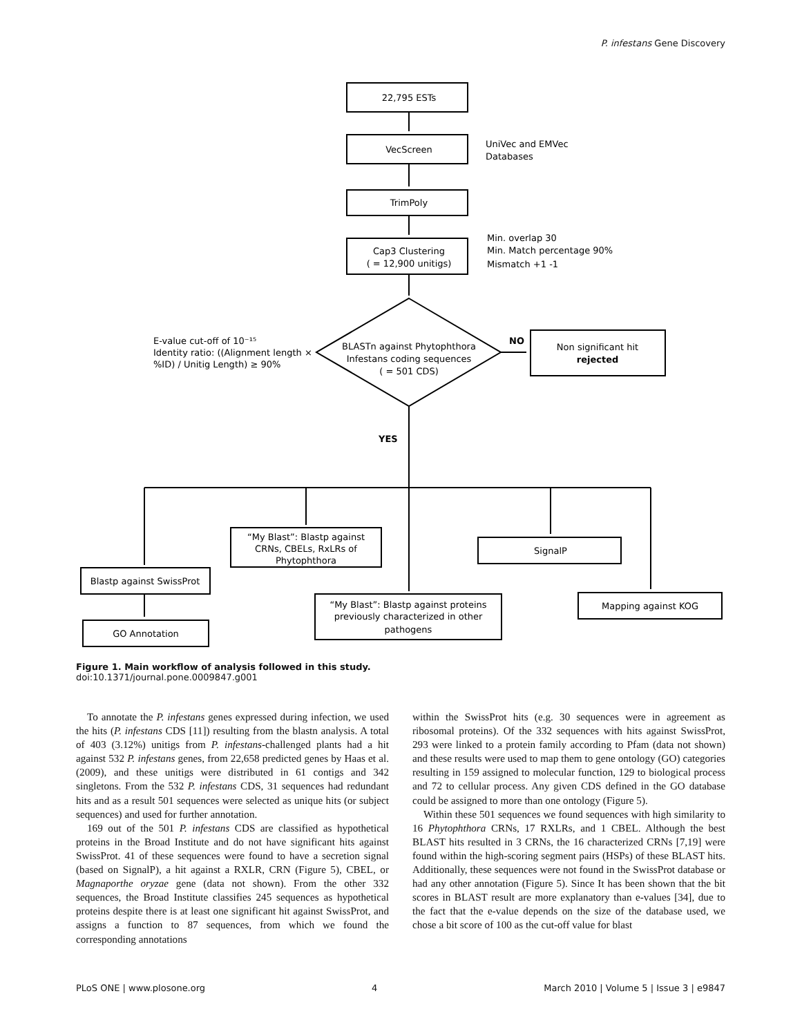P. infestans Gene Discovery
22,795 ESTs
VecScreen
UniVec and EMVec
Databases
TrimPoly
Cap3 Clustering
( = 12,900 unitigs)
Min. overlap 30
Min. Match percentage 90%
Mismatch +1 -1
E-value cut-off of 10⁻¹⁵
Identity ratio: ((Alignment length ×
%ID) / Unitig Length) ≥ 90%
BLASTn against Phytophthora
Infestans coding sequences
( = 501 CDS)
NO
Non significant hit
rejected
YES
“My Blast”: Blastp against
CRNs, CBELs, RxLRs of
Phytophthora
SignalP
Blastp against SwissProt
“My Blast”: Blastp against proteins
previously characterized in other
pathogens
Mapping against KOG
GO Annotation
Figure 1. Main workflow of analysis followed in this study.
doi:10.1371/journal.pone.0009847.g001
To annotate the P. infestans genes expressed during infection, we used the hits (P. infestans CDS [11]) resulting from the blastn analysis. A total of 403 (3.12%) unitigs from P. infestans-challenged plants had a hit against 532 P. infestans genes, from 22,658 predicted genes by Haas et al. (2009), and these unitigs were distributed in 61 contigs and 342 singletons. From the 532 P. infestans CDS, 31 sequences had redundant hits and as a result 501 sequences were selected as unique hits (or subject sequences) and used for further annotation.
169 out of the 501 P. infestans CDS are classified as hypothetical proteins in the Broad Institute and do not have significant hits against SwissProt. 41 of these sequences were found to have a secretion signal (based on SignalP), a hit against a RXLR, CRN (Figure 5), CBEL, or Magnaporthe oryzae gene (data not shown). From the other 332 sequences, the Broad Institute classifies 245 sequences as hypothetical proteins despite there is at least one significant hit against SwissProt, and assigns a function to 87 sequences, from which we found the corresponding annotations
within the SwissProt hits (e.g. 30 sequences were in agreement as ribosomal proteins). Of the 332 sequences with hits against SwissProt, 293 were linked to a protein family according to Pfam (data not shown) and these results were used to map them to gene ontology (GO) categories resulting in 159 assigned to molecular function, 129 to biological process and 72 to cellular process. Any given CDS defined in the GO database could be assigned to more than one ontology (Figure 5).
Within these 501 sequences we found sequences with high similarity to 16 Phytophthora CRNs, 17 RXLRs, and 1 CBEL. Although the best BLAST hits resulted in 3 CRNs, the 16 characterized CRNs [7,19] were found within the high-scoring segment pairs (HSPs) of these BLAST hits. Additionally, these sequences were not found in the SwissProt database or had any other annotation (Figure 5). Since It has been shown that the bit scores in BLAST result are more explanatory than e-values [34], due to the fact that the e-value depends on the size of the database used, we chose a bit score of 100 as the cut-off value for blast
PLoS ONE | www.plosone.org 4 March 2010 | Volume 5 | Issue 3 | e9847